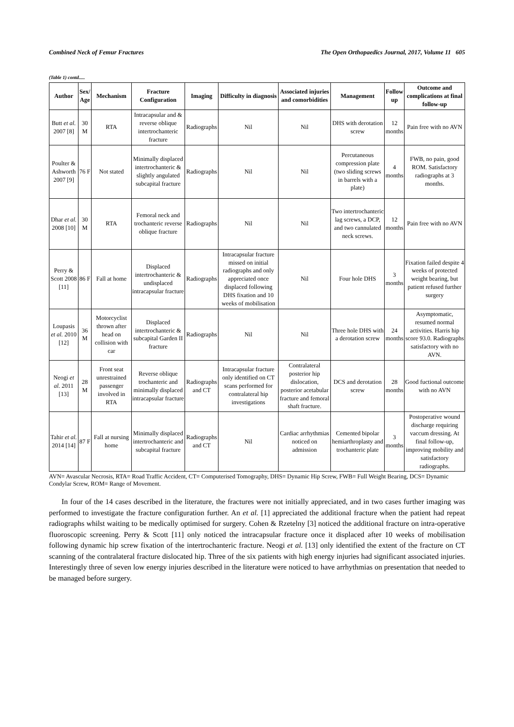Combined Neck of Femur Fractures The Open Orthopaedics Journal, 2017, Volume 11 605
(Table 1) contd.....
| Author | Sex/ Age | Mechanism | Fracture Configuration | Imaging | Difficulty in diagnosis | Associated injuries and comorbidities | Management | Follow up | Outcome and complications at final follow-up |
| --- | --- | --- | --- | --- | --- | --- | --- | --- | --- |
| Butt et al. 2007 [8] | 30 M | RTA | Intracapsular and & reverse oblique intertrochanteric fracture | Radiographs | Nil | Nil | DHS with derotation screw | 12 months | Pain free with no AVN |
| Poulter & Ashworth 2007 [9] | 76 F | Not stated | Minimally displaced intertrochanteric & slightly angulated subcapital fracture | Radiographs | Nil | Nil | Percutaneous compression plate (two sliding screws in barrels with a plate) | 4 months | FWB, no pain, good ROM. Satisfactory radiographs at 3 months. |
| Dhar et al. 2008 [10] | 30 M | RTA | Femoral neck and trochanteric reverse oblique fracture | Radiographs | Nil | Nil | Two intertrochanteric lag screws, a DCP, and two cannulated neck screws. | 12 months | Pain free with no AVN |
| Perry & Scott 2008 [11] | 86 F | Fall at home | Displaced intertrochanteric & undisplaced intracapsular fracture | Radiographs | Intracapsular fracture missed on initial radiographs and only appreciated once displaced following DHS fixation and 10 weeks of mobilisation | Nil | Four hole DHS | 3 months | Fixation failed despite 4 weeks of protected weight bearing, but patient refused further surgery |
| Loupasis et al. 2010 [12] | 36 M | Motorcyclist thrown after head on collision with car | Displaced intertrochanteric & subcapital Garden II fracture | Radiographs | Nil | Nil | Three hole DHS with a derotation screw | 24 months | Asymptomatic, resumed normal activities. Harris hip score 93.0. Radiographs satisfactory with no AVN. |
| Neogi et al. 2011 [13] | 28 M | Front seat unrestrained passenger involved in RTA | Reverse oblique trochanteric and minimally displaced intracapsular fracture | Radiographs and CT | Intracapsular fracture only identified on CT scans performed for contralateral hip investigations | Contralateral posterior hip dislocation, posterior acetabular fracture and femoral shaft fracture. | DCS and derotation screw | 28 months | Good fuctional outcome with no AVN |
| Tahir et al. 2014 [14] | 87 F | Fall at nursing home | Minimally displaced intertrochanteric and subcapital fracture | Radiographs and CT | Nil | Cardiac arrhythmias noticed on admission | Cemented bipolar hemiarthroplasty and trochanteric plate | 3 months | Postoperative wound discharge requiring vaccum dressing. At final follow-up, improving mobility and satisfactory radiographs. |
AVN= Avascular Necrosis, RTA= Road Traffic Accident, CT= Computerised Tomography, DHS= Dynamic Hip Screw, FWB= Full Weight Bearing, DCS= Dynamic Condylar Screw, ROM= Range of Movement.
In four of the 14 cases described in the literature, the fractures were not initially appreciated, and in two cases further imaging was performed to investigate the fracture configuration further. An et al. [1] appreciated the additional fracture when the patient had repeat radiographs whilst waiting to be medically optimised for surgery. Cohen & Rzetelny [3] noticed the additional fracture on intra-operative fluoroscopic screening. Perry & Scott [11] only noticed the intracapsular fracture once it displaced after 10 weeks of mobilisation following dynamic hip screw fixation of the intertrochanteric fracture. Neogi et al. [13] only identified the extent of the fracture on CT scanning of the contralateral fracture dislocated hip. Three of the six patients with high energy injuries had significant associated injuries. Interestingly three of seven low energy injuries described in the literature were noticed to have arrhythmias on presentation that needed to be managed before surgery.